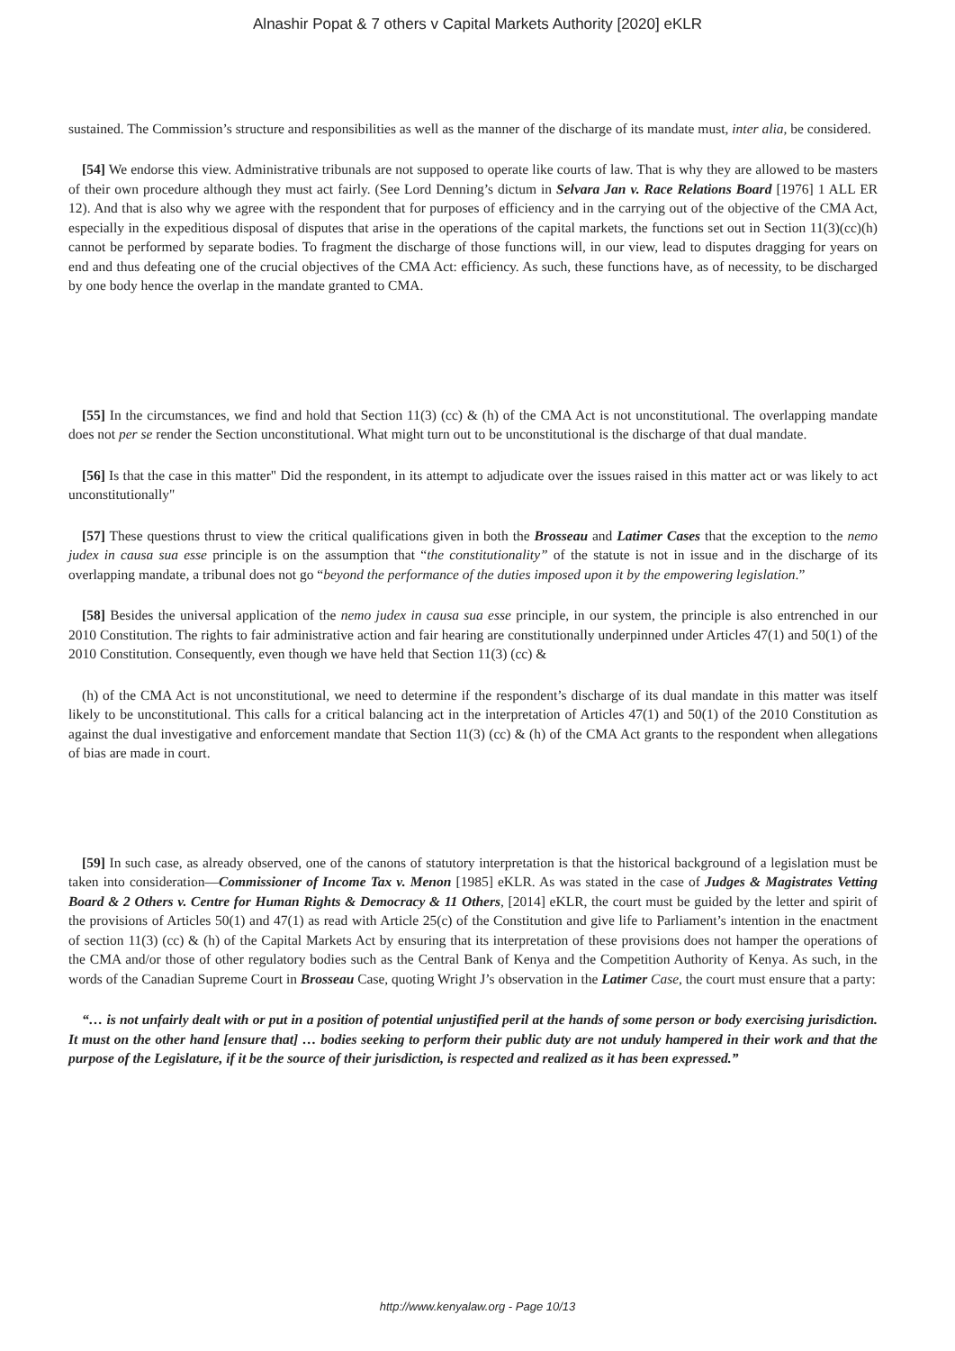Alnashir Popat & 7 others v Capital Markets Authority [2020] eKLR
sustained. The Commission’s structure and responsibilities as well as the manner of the discharge of its mandate must, inter alia, be considered.
[54] We endorse this view. Administrative tribunals are not supposed to operate like courts of law. That is why they are allowed to be masters of their own procedure although they must act fairly. (See Lord Denning’s dictum in Selvara Jan v. Race Relations Board [1976] 1 ALL ER 12). And that is also why we agree with the respondent that for purposes of efficiency and in the carrying out of the objective of the CMA Act, especially in the expeditious disposal of disputes that arise in the operations of the capital markets, the functions set out in Section 11(3)(cc)(h) cannot be performed by separate bodies. To fragment the discharge of those functions will, in our view, lead to disputes dragging for years on end and thus defeating one of the crucial objectives of the CMA Act: efficiency. As such, these functions have, as of necessity, to be discharged by one body hence the overlap in the mandate granted to CMA.
[55] In the circumstances, we find and hold that Section 11(3) (cc) & (h) of the CMA Act is not unconstitutional. The overlapping mandate does not per se render the Section unconstitutional. What might turn out to be unconstitutional is the discharge of that dual mandate.
[56] Is that the case in this matter" Did the respondent, in its attempt to adjudicate over the issues raised in this matter act or was likely to act unconstitutionally"
[57] These questions thrust to view the critical qualifications given in both the Brosseau and Latimer Cases that the exception to the nemo judex in causa sua esse principle is on the assumption that “the constitutionality” of the statute is not in issue and in the discharge of its overlapping mandate, a tribunal does not go “beyond the performance of the duties imposed upon it by the empowering legislation.”
[58] Besides the universal application of the nemo judex in causa sua esse principle, in our system, the principle is also entrenched in our 2010 Constitution. The rights to fair administrative action and fair hearing are constitutionally underpinned under Articles 47(1) and 50(1) of the 2010 Constitution. Consequently, even though we have held that Section 11(3) (cc) &
(h) of the CMA Act is not unconstitutional, we need to determine if the respondent’s discharge of its dual mandate in this matter was itself likely to be unconstitutional. This calls for a critical balancing act in the interpretation of Articles 47(1) and 50(1) of the 2010 Constitution as against the dual investigative and enforcement mandate that Section 11(3) (cc) & (h) of the CMA Act grants to the respondent when allegations of bias are made in court.
[59] In such case, as already observed, one of the canons of statutory interpretation is that the historical background of a legislation must be taken into consideration—Commissioner of Income Tax v. Menon [1985] eKLR. As was stated in the case of Judges & Magistrates Vetting Board & 2 Others v. Centre for Human Rights & Democracy & 11 Others, [2014] eKLR, the court must be guided by the letter and spirit of the provisions of Articles 50(1) and 47(1) as read with Article 25(c) of the Constitution and give life to Parliament’s intention in the enactment of section 11(3) (cc) & (h) of the Capital Markets Act by ensuring that its interpretation of these provisions does not hamper the operations of the CMA and/or those of other regulatory bodies such as the Central Bank of Kenya and the Competition Authority of Kenya. As such, in the words of the Canadian Supreme Court in Brosseau Case, quoting Wright J’s observation in the Latimer Case, the court must ensure that a party:
“… is not unfairly dealt with or put in a position of potential unjustified peril at the hands of some person or body exercising jurisdiction. It must on the other hand [ensure that] … bodies seeking to perform their public duty are not unduly hampered in their work and that the purpose of the Legislature, if it be the source of their jurisdiction, is respected and realized as it has been expressed.”
http://www.kenyalaw.org - Page 10/13